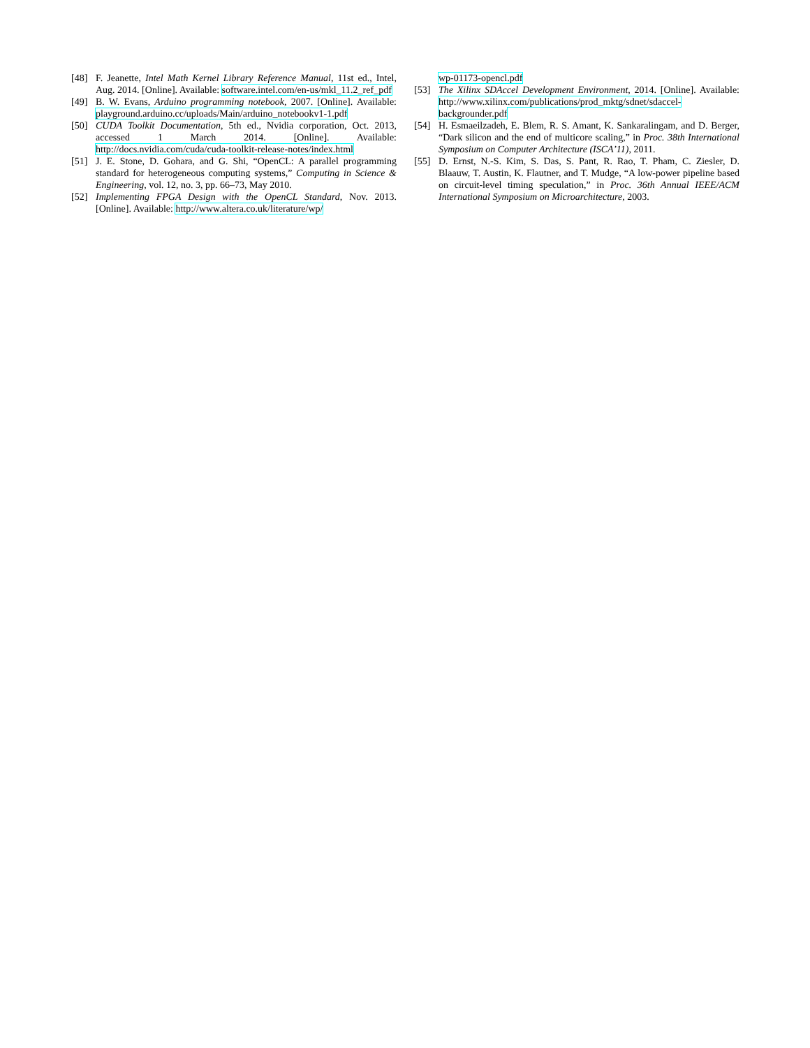[48] F. Jeanette, Intel Math Kernel Library Reference Manual, 11st ed., Intel, Aug. 2014. [Online]. Available: software.intel.com/en-us/mkl_11.2_ref_pdf
[49] B. W. Evans, Arduino programming notebook, 2007. [Online]. Available: playground.arduino.cc/uploads/Main/arduino_notebookv1-1.pdf
[50] CUDA Toolkit Documentation, 5th ed., Nvidia corporation, Oct. 2013, accessed 1 March 2014. [Online]. Available: http://docs.nvidia.com/cuda/cuda-toolkit-release-notes/index.html
[51] J. E. Stone, D. Gohara, and G. Shi, “OpenCL: A parallel programming standard for heterogeneous computing systems,” Computing in Science & Engineering, vol. 12, no. 3, pp. 66–73, May 2010.
[52] Implementing FPGA Design with the OpenCL Standard, Nov. 2013. [Online]. Available: http://www.altera.co.uk/literature/wp/
wp-01173-opencl.pdf
[53] The Xilinx SDAccel Development Environment, 2014. [Online]. Available: http://www.xilinx.com/publications/prod_mktg/sdnet/sdaccel-backgrounder.pdf
[54] H. Esmaeilzadeh, E. Blem, R. S. Amant, K. Sankaralingam, and D. Berger, “Dark silicon and the end of multicore scaling,” in Proc. 38th International Symposium on Computer Architecture (ISCA’11), 2011.
[55] D. Ernst, N.-S. Kim, S. Das, S. Pant, R. Rao, T. Pham, C. Ziesler, D. Blaauw, T. Austin, K. Flautner, and T. Mudge, “A low-power pipeline based on circuit-level timing speculation,” in Proc. 36th Annual IEEE/ACM International Symposium on Microarchitecture, 2003.